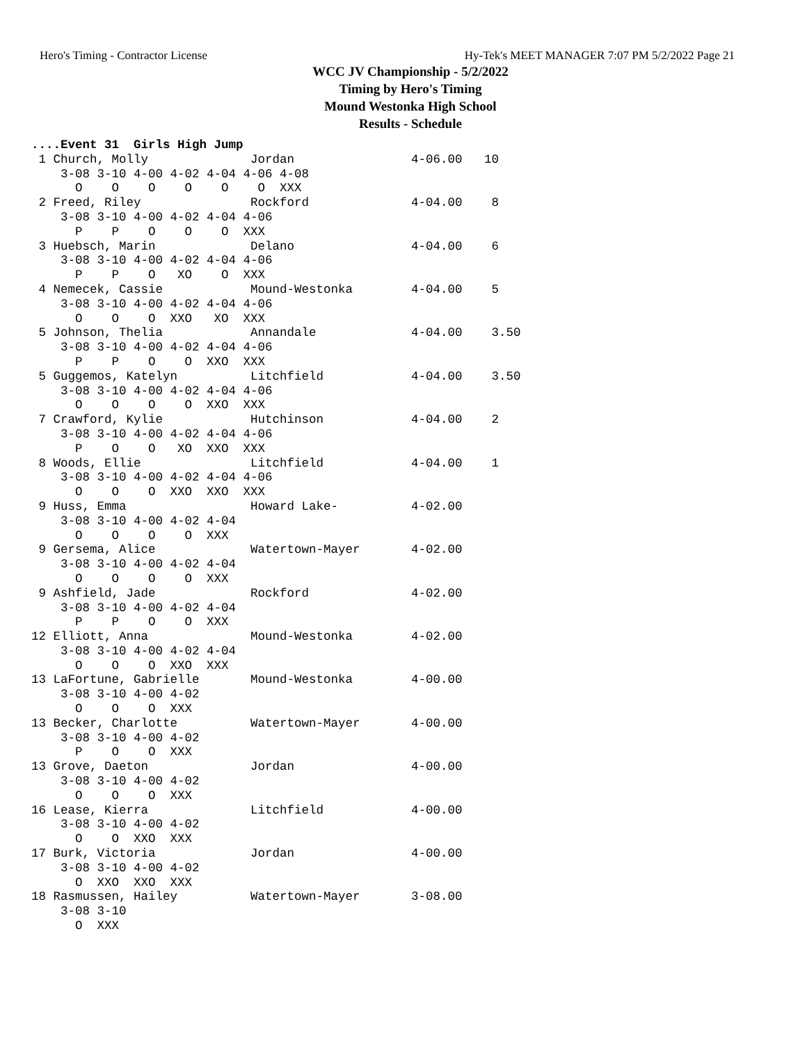Hero's Timing - Contractor License Hy-Tek's MEET MANAGER 7:07 PM 5/2/2022 Page 21
WCC JV Championship - 5/2/2022
Timing by Hero's Timing
Mound Westonka High School
Results - Schedule
....Event 31  Girls High Jump
 1 Church, Molly              Jordan                4-06.00   10
    3-08 3-10 4-00 4-02 4-04 4-06 4-08
      O    O    O    O    O    O  XXX
 2 Freed, Riley               Rockford              4-04.00    8
    3-08 3-10 4-00 4-02 4-04 4-06
      P    P    O    O    O  XXX
 3 Huebsch, Marin             Delano                4-04.00    6
    3-08 3-10 4-00 4-02 4-04 4-06
      P    P    O   XO    O  XXX
 4 Nemecek, Cassie            Mound-Westonka        4-04.00    5
    3-08 3-10 4-00 4-02 4-04 4-06
      O    O    O  XXO   XO  XXX
 5 Johnson, Thelia            Annandale             4-04.00    3.50
    3-08 3-10 4-00 4-02 4-04 4-06
      P    P    O    O  XXO  XXX
 5 Guggemos, Katelyn          Litchfield            4-04.00    3.50
    3-08 3-10 4-00 4-02 4-04 4-06
      O    O    O    O  XXO  XXX
 7 Crawford, Kylie            Hutchinson            4-04.00    2
    3-08 3-10 4-00 4-02 4-04 4-06
      P    O    O   XO  XXO  XXX
 8 Woods, Ellie               Litchfield            4-04.00    1
    3-08 3-10 4-00 4-02 4-04 4-06
      O    O    O  XXO  XXO  XXX
 9 Huss, Emma                 Howard Lake-          4-02.00
    3-08 3-10 4-00 4-02 4-04
      O    O    O    O  XXX
 9 Gersema, Alice             Watertown-Mayer       4-02.00
    3-08 3-10 4-00 4-02 4-04
      O    O    O    O  XXX
 9 Ashfield, Jade             Rockford              4-02.00
    3-08 3-10 4-00 4-02 4-04
      P    P    O    O  XXX
12 Elliott, Anna              Mound-Westonka        4-02.00
    3-08 3-10 4-00 4-02 4-04
      O    O    O  XXO  XXX
13 LaFortune, Gabrielle       Mound-Westonka        4-00.00
    3-08 3-10 4-00 4-02
      O    O    O  XXX
13 Becker, Charlotte          Watertown-Mayer       4-00.00
    3-08 3-10 4-00 4-02
      P    O    O  XXX
13 Grove, Daeton              Jordan                4-00.00
    3-08 3-10 4-00 4-02
      O    O    O  XXX
16 Lease, Kierra              Litchfield            4-00.00
    3-08 3-10 4-00 4-02
      O    O  XXO  XXX
17 Burk, Victoria             Jordan                4-00.00
    3-08 3-10 4-00 4-02
      O  XXO  XXO  XXX
18 Rasmussen, Hailey          Watertown-Mayer       3-08.00
    3-08 3-10
      O  XXX